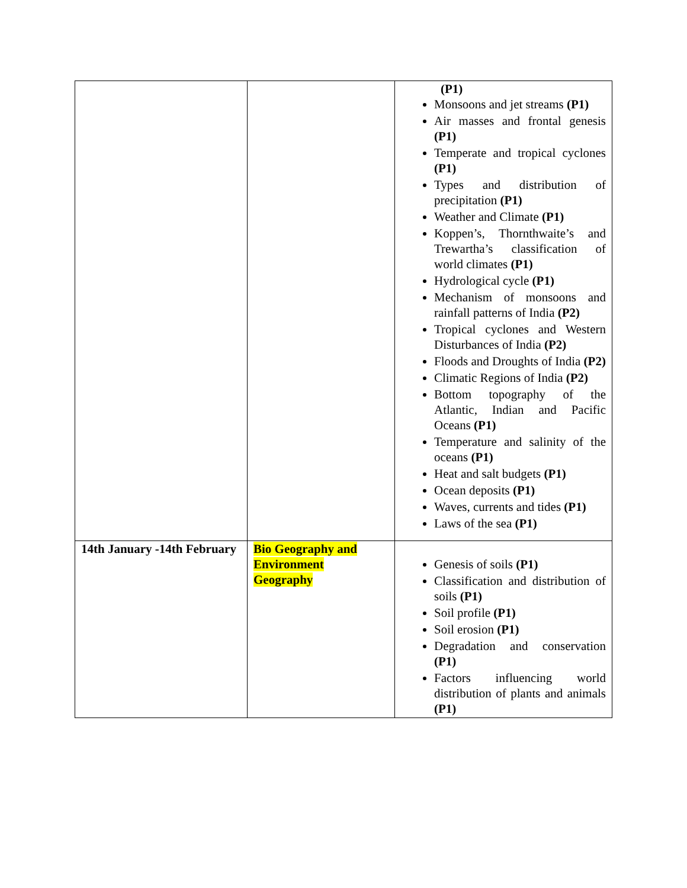| | | (P1) Monsoons and jet streams (P1) Air masses and frontal genesis (P1) Temperate and tropical cyclones (P1) Types and distribution of precipitation (P1) Weather and Climate (P1) Koppen’s, Thornthwaite’s and Trewartha’s classification of world climates (P1) Hydrological cycle (P1) Mechanism of monsoons and rainfall patterns of India (P2) Tropical cyclones and Western Disturbances of India (P2) Floods and Droughts of India (P2) Climatic Regions of India (P2) Bottom topography of the Atlantic, Indian and Pacific Oceans (P1) Temperature and salinity of the oceans (P1) Heat and salt budgets (P1) Ocean deposits (P1) Waves, currents and tides (P1) Laws of the sea (P1) |
| 14th January -14th February | Bio Geography and Environment Geography | Genesis of soils (P1) Classification and distribution of soils (P1) Soil profile (P1) Soil erosion (P1) Degradation and conservation (P1) Factors influencing world distribution of plants and animals (P1) |